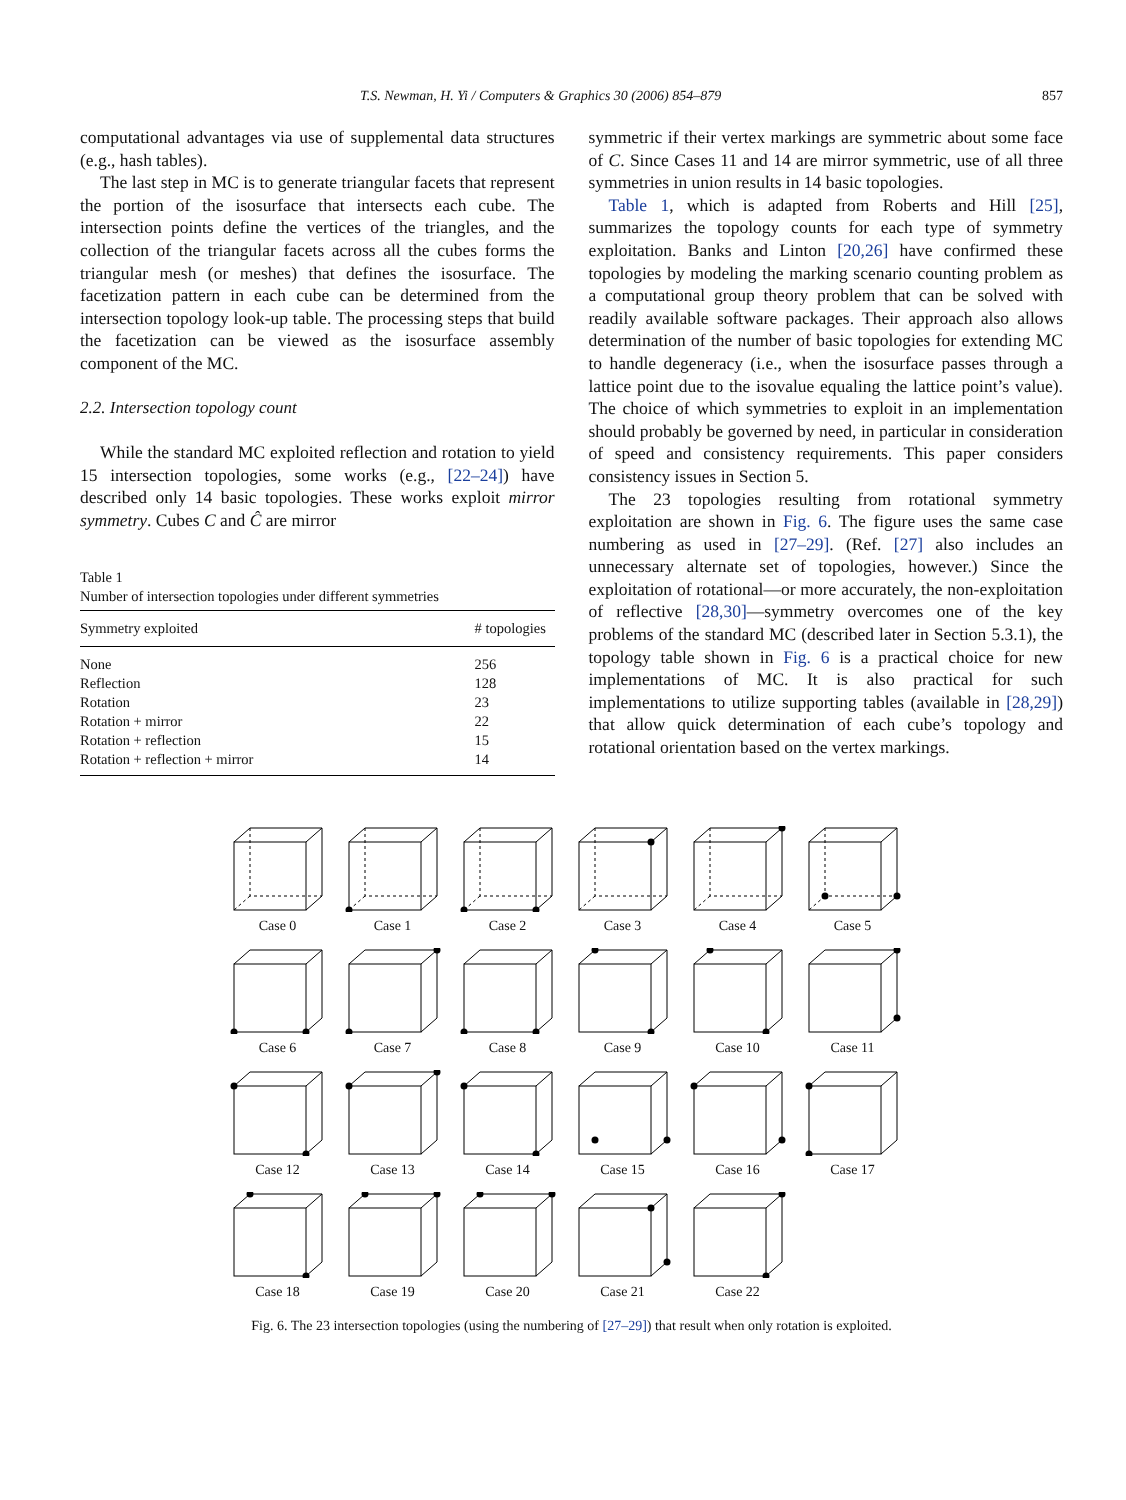T.S. Newman, H. Yi / Computers & Graphics 30 (2006) 854–879 857
computational advantages via use of supplemental data structures (e.g., hash tables).
The last step in MC is to generate triangular facets that represent the portion of the isosurface that intersects each cube. The intersection points define the vertices of the triangles, and the collection of the triangular facets across all the cubes forms the triangular mesh (or meshes) that defines the isosurface. The facetization pattern in each cube can be determined from the intersection topology look-up table. The processing steps that build the facetization can be viewed as the isosurface assembly component of the MC.
2.2. Intersection topology count
While the standard MC exploited reflection and rotation to yield 15 intersection topologies, some works (e.g., [22–24]) have described only 14 basic topologies. These works exploit mirror symmetry. Cubes C and Ĉ are mirror
Table 1
Number of intersection topologies under different symmetries
| Symmetry exploited | # topologies |
| --- | --- |
| None | 256 |
| Reflection | 128 |
| Rotation | 23 |
| Rotation + mirror | 22 |
| Rotation + reflection | 15 |
| Rotation + reflection + mirror | 14 |
symmetric if their vertex markings are symmetric about some face of C. Since Cases 11 and 14 are mirror symmetric, use of all three symmetries in union results in 14 basic topologies.
Table 1, which is adapted from Roberts and Hill [25], summarizes the topology counts for each type of symmetry exploitation. Banks and Linton [20,26] have confirmed these topologies by modeling the marking scenario counting problem as a computational group theory problem that can be solved with readily available software packages. Their approach also allows determination of the number of basic topologies for extending MC to handle degeneracy (i.e., when the isosurface passes through a lattice point due to the isovalue equaling the lattice point’s value). The choice of which symmetries to exploit in an implementation should probably be governed by need, in particular in consideration of speed and consistency requirements. This paper considers consistency issues in Section 5.
The 23 topologies resulting from rotational symmetry exploitation are shown in Fig. 6. The figure uses the same case numbering as used in [27–29]. (Ref. [27] also includes an unnecessary alternate set of topologies, however.) Since the exploitation of rotational—or more accurately, the non-exploitation of reflective [28,30]—symmetry overcomes one of the key problems of the standard MC (described later in Section 5.3.1), the topology table shown in Fig. 6 is a practical choice for new implementations of MC. It is also practical for such implementations to utilize supporting tables (available in [28,29]) that allow quick determination of each cube’s topology and rotational orientation based on the vertex markings.
Case 0
Case 1
Case 2
Case 3
Case 4
Case 5
Case 6
Case 7
Case 8
Case 9
Case 10
Case 11
Case 12
Case 13
Case 14
Case 15
Case 16
Case 17
Case 18
Case 19
Case 20
Case 21
Case 22
Fig. 6. The 23 intersection topologies (using the numbering of [27–29]) that result when only rotation is exploited.